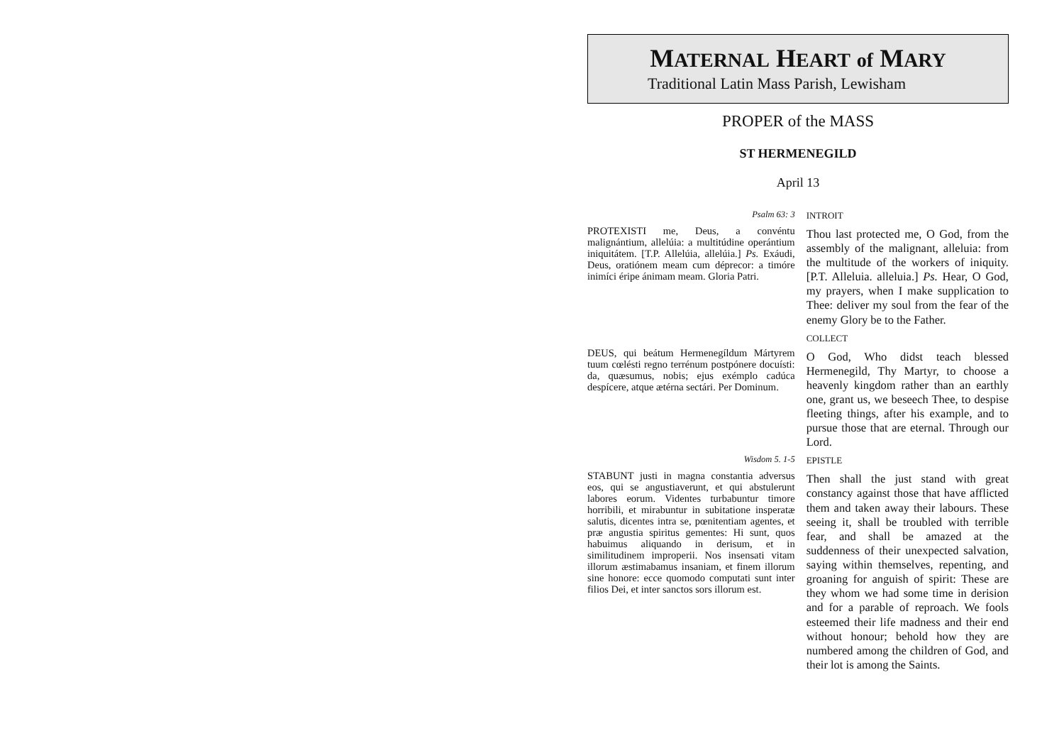MATERNAL HEART of MARY
Traditional Latin Mass Parish, Lewisham
PROPER of the MASS
ST HERMENEGILD
April 13
Psalm 63: 3
PROTEXISTI me, Deus, a convéntu malignántium, allelúia: a multitúdine operántium iniquitátem. [T.P. Allelúia, allelúia.] Ps. Exáudi, Deus, oratiónem meam cum déprecor: a timóre inimíci éripe ánimam meam. Gloria Patri.
INTROIT
Thou last protected me, O God, from the assembly of the malignant, alleluia: from the multitude of the workers of iniquity. [P.T. Alleluia. alleluia.] Ps. Hear, O God, my prayers, when I make supplication to Thee: deliver my soul from the fear of the enemy Glory be to the Father.
DEUS, qui beátum Hermenegíldum Mártyrem tuum cœlésti regno terrénum postpónere docuísti: da, quæsumus, nobis; ejus exémplo cadúca despícere, atque ætérna sectári. Per Dominum.
COLLECT
O God, Who didst teach blessed Hermenegild, Thy Martyr, to choose a heavenly kingdom rather than an earthly one, grant us, we beseech Thee, to despise fleeting things, after his example, and to pursue those that are eternal. Through our Lord.
Wisdom 5. 1-5
STABUNT justi in magna constantia adversus eos, qui se angustiaverunt, et qui abstulerunt labores eorum. Videntes turbabuntur timore horribili, et mirabuntur in subitatione insperatæ salutis, dicentes intra se, pœnitentiam agentes, et præ angustia spiritus gementes: Hi sunt, quos habuimus aliquando in derisum, et in similitudinem improperii. Nos insensati vitam illorum æstimabamus insaniam, et finem illorum sine honore: ecce quomodo computati sunt inter filios Dei, et inter sanctos sors illorum est.
EPISTLE
Then shall the just stand with great constancy against those that have afflicted them and taken away their labours. These seeing it, shall be troubled with terrible fear, and shall be amazed at the suddenness of their unexpected salvation, saying within themselves, repenting, and groaning for anguish of spirit: These are they whom we had some time in derision and for a parable of reproach. We fools esteemed their life madness and their end without honour; behold how they are numbered among the children of God, and their lot is among the Saints.